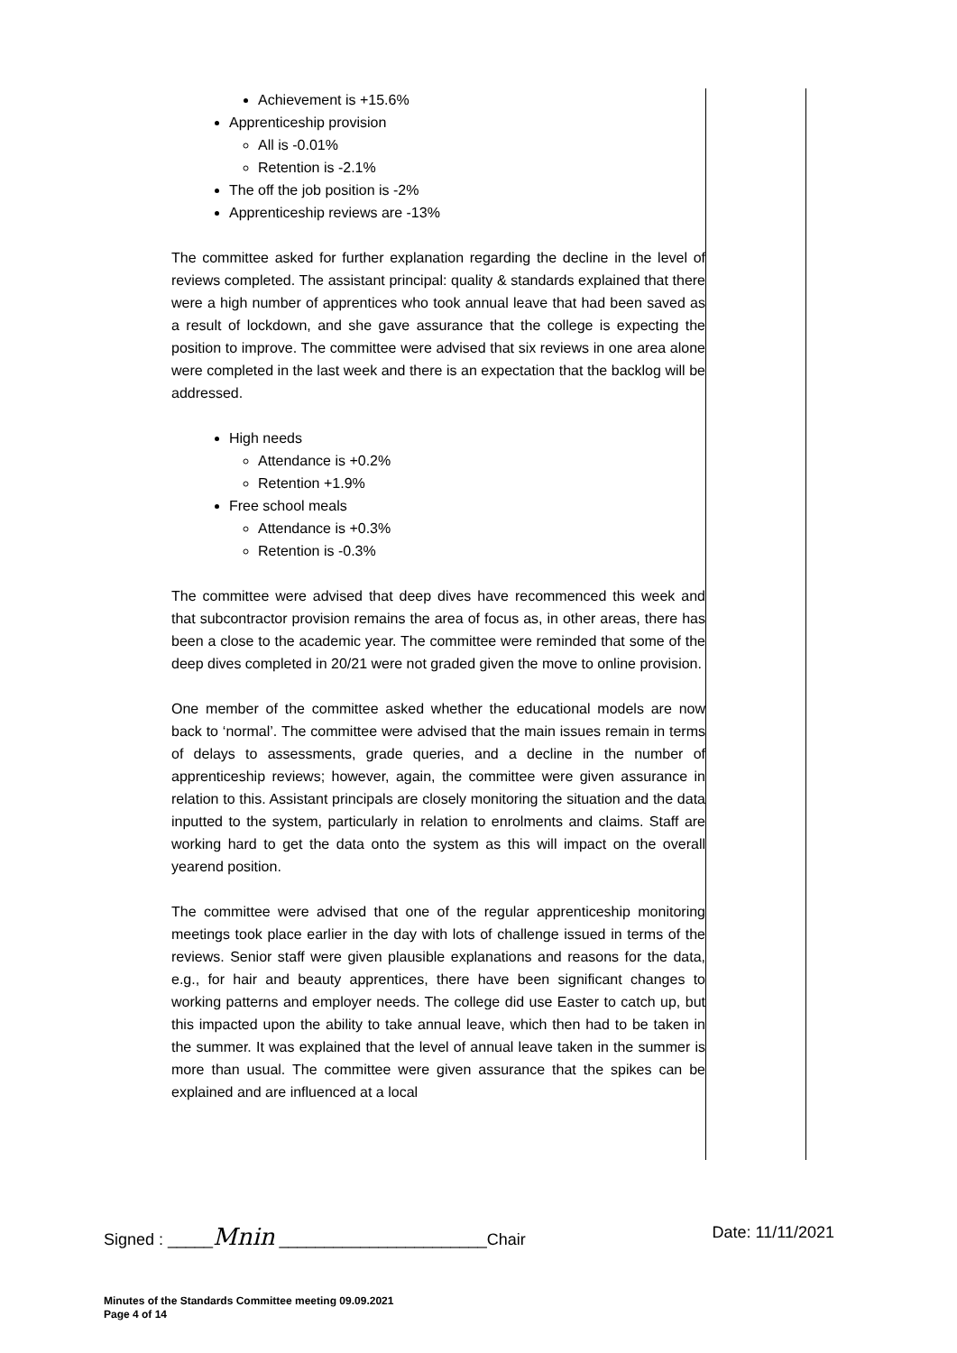| Achievement is +15.6% Apprenticeship provision All is -0.01% Retention is -2.1% The off the job position is -2% Apprenticeship reviews are -13% The committee asked for further explanation regarding the decline in the level of reviews completed. The assistant principal: quality & standards explained that there were a high number of apprentices who took annual leave that had been saved as a result of lockdown, and she gave assurance that the college is expecting the position to improve. The committee were advised that six reviews in one area alone were completed in the last week and there is an expectation that the backlog will be addressed. High needs Attendance is +0.2% Retention +1.9% Free school meals Attendance is +0.3% Retention is -0.3% The committee were advised that deep dives have recommenced this week and that subcontractor provision remains the area of focus as, in other areas, there has been a close to the academic year. The committee were reminded that some of the deep dives completed in 20/21 were not graded given the move to online provision. One member of the committee asked whether the educational models are now back to ‘normal’. The committee were advised that the main issues remain in terms of delays to assessments, grade queries, and a decline in the number of apprenticeship reviews; however, again, the committee were given assurance in relation to this. Assistant principals are closely monitoring the situation and the data inputted to the system, particularly in relation to enrolments and claims. Staff are working hard to get the data onto the system as this will impact on the overall yearend position. The committee were advised that one of the regular apprenticeship monitoring meetings took place earlier in the day with lots of challenge issued in terms of the reviews. Senior staff were given plausible explanations and reasons for the data, e.g., for hair and beauty apprentices, there have been significant changes to working patterns and employer needs. The college did use Easter to catch up, but this impacted upon the ability to take annual leave, which then had to be taken in the summer. It was explained that the level of annual leave taken in the summer is more than usual. The committee were given assurance that the spikes can be explained and are influenced at a local | |
Signed : _____Mnin _______________________Chair Date: 11/11/2021
Minutes of the Standards Committee meeting 09.09.2021
Page 4 of 14